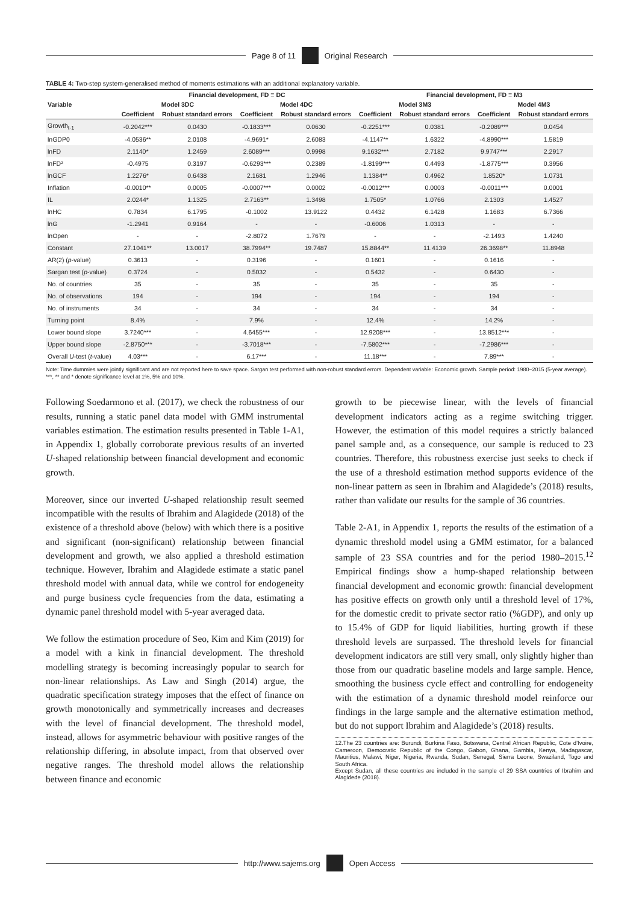Page 8 of 11 Original Research
TABLE 4: Two-step system-generalised method of moments estimations with an additional explanatory variable.
| Variable | Financial development, FD ≡ DC | | | | Financial development, FD ≡ M3 | | | |
| --- | --- | --- | --- | --- | --- | --- | --- | --- |
| | Model 3DC | | Model 4DC | | Model 3M3 | | Model 4M3 | |
| | Coefficient | Robust standard errors | Coefficient | Robust standard errors | Coefficient | Robust standard errors | Coefficient | Robust standard errors |
| Growth<sub>t-1</sub> | -0.2042*** | 0.0430 | -0.1833*** | 0.0630 | -0.2251*** | 0.0381 | -0.2089*** | 0.0454 |
| lnGDP0 | -4.0536** | 2.0108 | -4.9691* | 2.6083 | -4.1147** | 1.6322 | -4.8990*** | 1.5819 |
| lnFD | 2.1140* | 1.2459 | 2.6089*** | 0.9998 | 9.1632*** | 2.7182 | 9.9747*** | 2.2917 |
| lnFD² | -0.4975 | 0.3197 | -0.6293*** | 0.2389 | -1.8199*** | 0.4493 | -1.8775*** | 0.3956 |
| lnGCF | 1.2276* | 0.6438 | 2.1681 | 1.2946 | 1.1384** | 0.4962 | 1.8520* | 1.0731 |
| Inflation | -0.0010** | 0.0005 | -0.0007*** | 0.0002 | -0.0012*** | 0.0003 | -0.0011*** | 0.0001 |
| IL | 2.0244* | 1.1325 | 2.7163** | 1.3498 | 1.7505* | 1.0766 | 2.1303 | 1.4527 |
| lnHC | 0.7834 | 6.1795 | -0.1002 | 13.9122 | 0.4432 | 6.1428 | 1.1683 | 6.7366 |
| lnG | -1.2941 | 0.9164 | - | - | -0.6006 | 1.0313 | - | - |
| lnOpen | - | - | -2.8072 | 1.7679 | - | - | -2.1493 | 1.4240 |
| Constant | 27.1041** | 13.0017 | 38.7994** | 19.7487 | 15.8844** | 11.4139 | 26.3698** | 11.8948 |
| AR(2) ( p -value) | 0.3613 | - | 0.3196 | - | 0.1601 | - | 0.1616 | - |
| Sargan test ( p -value) | 0.3724 | - | 0.5032 | - | 0.5432 | - | 0.6430 | - |
| No. of countries | 35 | - | 35 | - | 35 | - | 35 | - |
| No. of observations | 194 | - | 194 | - | 194 | - | 194 | - |
| No. of instruments | 34 | - | 34 | - | 34 | - | 34 | - |
| Turning point | 8.4% | - | 7.9% | - | 12.4% | - | 14.2% | - |
| Lower bound slope | 3.7240*** | - | 4.6455*** | - | 12.9208*** | - | 13.8512*** | - |
| Upper bound slope | -2.8750*** | - | -3.7018*** | - | -7.5802*** | - | -7.2986*** | - |
| Overall U -test ( t -value) | 4.03*** | - | 6.17*** | - | 11.18*** | - | 7.89*** | - |
Note: Time dummies were jointly significant and are not reported here to save space. Sargan test performed with non-robust standard errors. Dependent variable: Economic growth. Sample period: 1980–2015 (5-year average).
***, ** and * denote significance level at 1%, 5% and 10%.
Following Soedarmono et al. (2017), we check the robustness of our results, running a static panel data model with GMM instrumental variables estimation. The estimation results presented in Table 1-A1, in Appendix 1, globally corroborate previous results of an inverted U-shaped relationship between financial development and economic growth.
Moreover, since our inverted U-shaped relationship result seemed incompatible with the results of Ibrahim and Alagidede (2018) of the existence of a threshold above (below) with which there is a positive and significant (non-significant) relationship between financial development and growth, we also applied a threshold estimation technique. However, Ibrahim and Alagidede estimate a static panel threshold model with annual data, while we control for endogeneity and purge business cycle frequencies from the data, estimating a dynamic panel threshold model with 5-year averaged data.
We follow the estimation procedure of Seo, Kim and Kim (2019) for a model with a kink in financial development. The threshold modelling strategy is becoming increasingly popular to search for non-linear relationships. As Law and Singh (2014) argue, the quadratic specification strategy imposes that the effect of finance on growth monotonically and symmetrically increases and decreases with the level of financial development. The threshold model, instead, allows for asymmetric behaviour with positive ranges of the relationship differing, in absolute impact, from that observed over negative ranges. The threshold model allows the relationship between finance and economic
growth to be piecewise linear, with the levels of financial development indicators acting as a regime switching trigger. However, the estimation of this model requires a strictly balanced panel sample and, as a consequence, our sample is reduced to 23 countries. Therefore, this robustness exercise just seeks to check if the use of a threshold estimation method supports evidence of the non-linear pattern as seen in Ibrahim and Alagidede’s (2018) results, rather than validate our results for the sample of 36 countries.
Table 2-A1, in Appendix 1, reports the results of the estimation of a dynamic threshold model using a GMM estimator, for a balanced sample of 23 SSA countries and for the period 1980–2015.<sup>12</sup> Empirical findings show a hump-shaped relationship between financial development and economic growth: financial development has positive effects on growth only until a threshold level of 17%, for the domestic credit to private sector ratio (%GDP), and only up to 15.4% of GDP for liquid liabilities, hurting growth if these threshold levels are surpassed. The threshold levels for financial development indicators are still very small, only slightly higher than those from our quadratic baseline models and large sample. Hence, smoothing the business cycle effect and controlling for endogeneity with the estimation of a dynamic threshold model reinforce our findings in the large sample and the alternative estimation method, but do not support Ibrahim and Alagidede’s (2018) results.
12.The 23 countries are: Burundi, Burkina Faso, Botswana, Central African Republic, Cote d’Ivoire, Cameroon, Democratic Republic of the Congo, Gabon, Ghana, Gambia, Kenya, Madagascar, Mauritius, Malawi, Niger, Nigeria, Rwanda, Sudan, Senegal, Sierra Leone, Swaziland, Togo and South Africa.
Except Sudan, all these countries are included in the sample of 29 SSA countries of Ibrahim and Alagidede (2018).
http://www.sajems.org Open Access